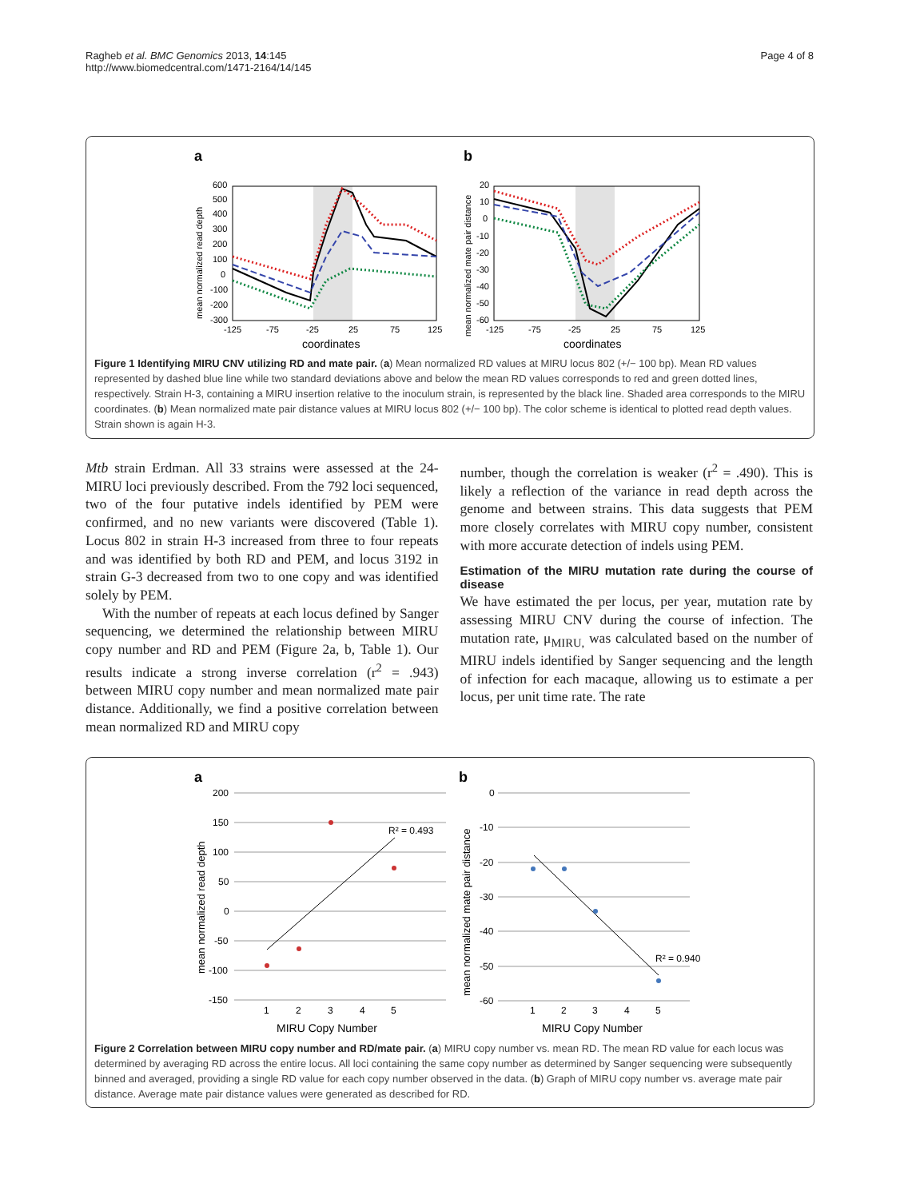Ragheb et al. BMC Genomics 2013, 14:145
http://www.biomedcentral.com/1471-2164/14/145
Page 4 of 8
a
b
600
500
400
300
200
100
0
-100
-200
-300
20
10
0
-10
-20
-30
-40
-50
-60
-125
-75
-25
25
75
125
-125
-75
-25
25
75
125
coordinates
coordinates
mean normalized read depth
mean normalized mate pair distance
Figure 1 Identifying MIRU CNV utilizing RD and mate pair. (a) Mean normalized RD values at MIRU locus 802 (+/− 100 bp). Mean RD values represented by dashed blue line while two standard deviations above and below the mean RD values corresponds to red and green dotted lines, respectively. Strain H-3, containing a MIRU insertion relative to the inoculum strain, is represented by the black line. Shaded area corresponds to the MIRU coordinates. (b) Mean normalized mate pair distance values at MIRU locus 802 (+/− 100 bp). The color scheme is identical to plotted read depth values. Strain shown is again H-3.
Mtb strain Erdman. All 33 strains were assessed at the 24-MIRU loci previously described. From the 792 loci sequenced, two of the four putative indels identified by PEM were confirmed, and no new variants were discovered (Table 1). Locus 802 in strain H-3 increased from three to four repeats and was identified by both RD and PEM, and locus 3192 in strain G-3 decreased from two to one copy and was identified solely by PEM.
With the number of repeats at each locus defined by Sanger sequencing, we determined the relationship between MIRU copy number and RD and PEM (Figure 2a, b, Table 1). Our results indicate a strong inverse correlation (r<sup>2</sup> = .943) between MIRU copy number and mean normalized mate pair distance. Additionally, we find a positive correlation between mean normalized RD and MIRU copy
number, though the correlation is weaker (r<sup>2</sup> = .490). This is likely a reflection of the variance in read depth across the genome and between strains. This data suggests that PEM more closely correlates with MIRU copy number, consistent with more accurate detection of indels using PEM.
Estimation of the MIRU mutation rate during the course of disease
We have estimated the per locus, per year, mutation rate by assessing MIRU CNV during the course of infection. The mutation rate, μ<sub>MIRU,</sub> was calculated based on the number of MIRU indels identified by Sanger sequencing and the length of infection for each macaque, allowing us to estimate a per locus, per unit time rate. The rate
a
b
R² = 0.493
R² = 0.940
200
150
100
50
0
-50
-100
-150
0
-10
-20
-30
-40
-50
-60
1
2
3
4
5
1
2
3
4
5
MIRU Copy Number
MIRU Copy Number
mean normalized read depth
mean normalized mate pair distance
Figure 2 Correlation between MIRU copy number and RD/mate pair. (a) MIRU copy number vs. mean RD. The mean RD value for each locus was determined by averaging RD across the entire locus. All loci containing the same copy number as determined by Sanger sequencing were subsequently binned and averaged, providing a single RD value for each copy number observed in the data. (b) Graph of MIRU copy number vs. average mate pair distance. Average mate pair distance values were generated as described for RD.